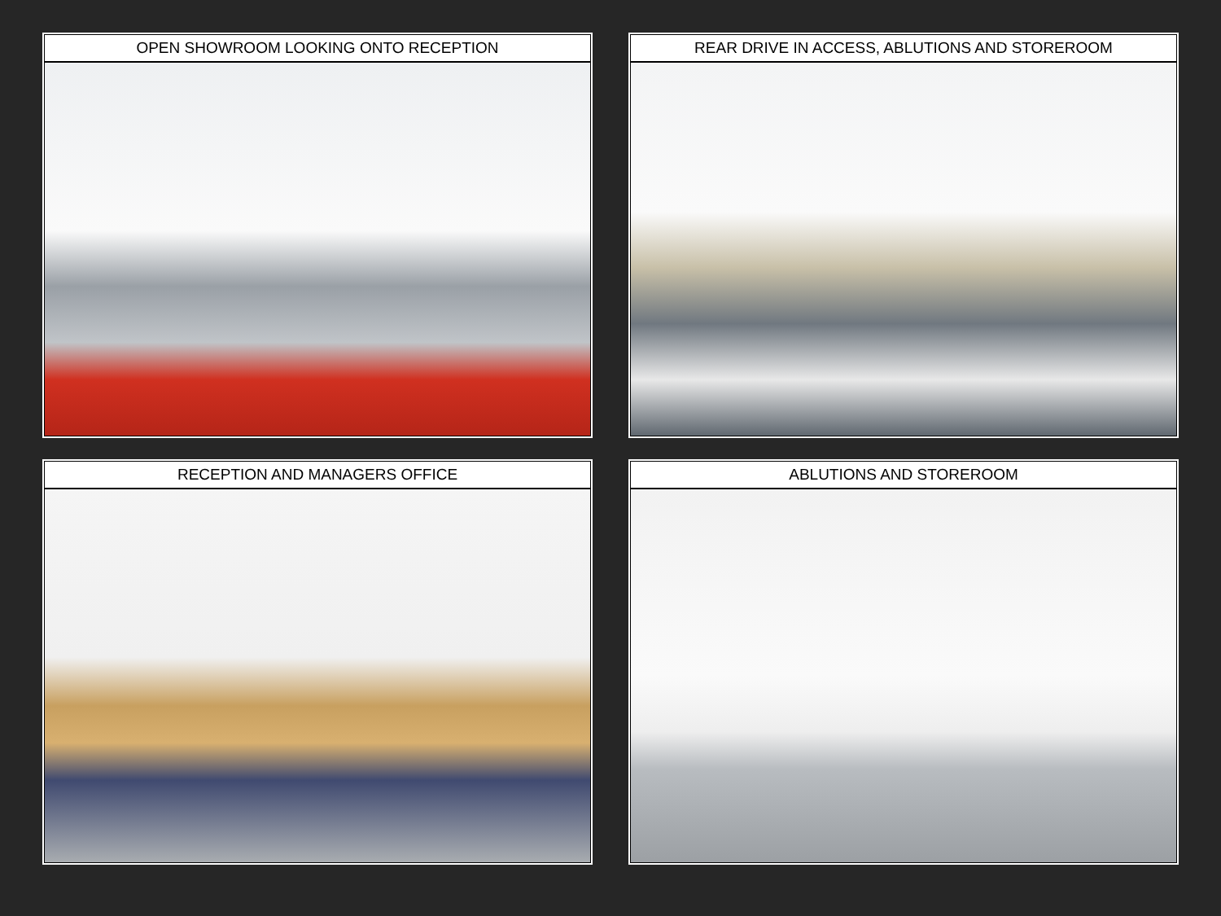OPEN SHOWROOM LOOKING ONTO RECEPTION
REAR DRIVE IN ACCESS, ABLUTIONS AND STOREROOM
RECEPTION AND MANAGERS OFFICE
ABLUTIONS AND STOREROOM